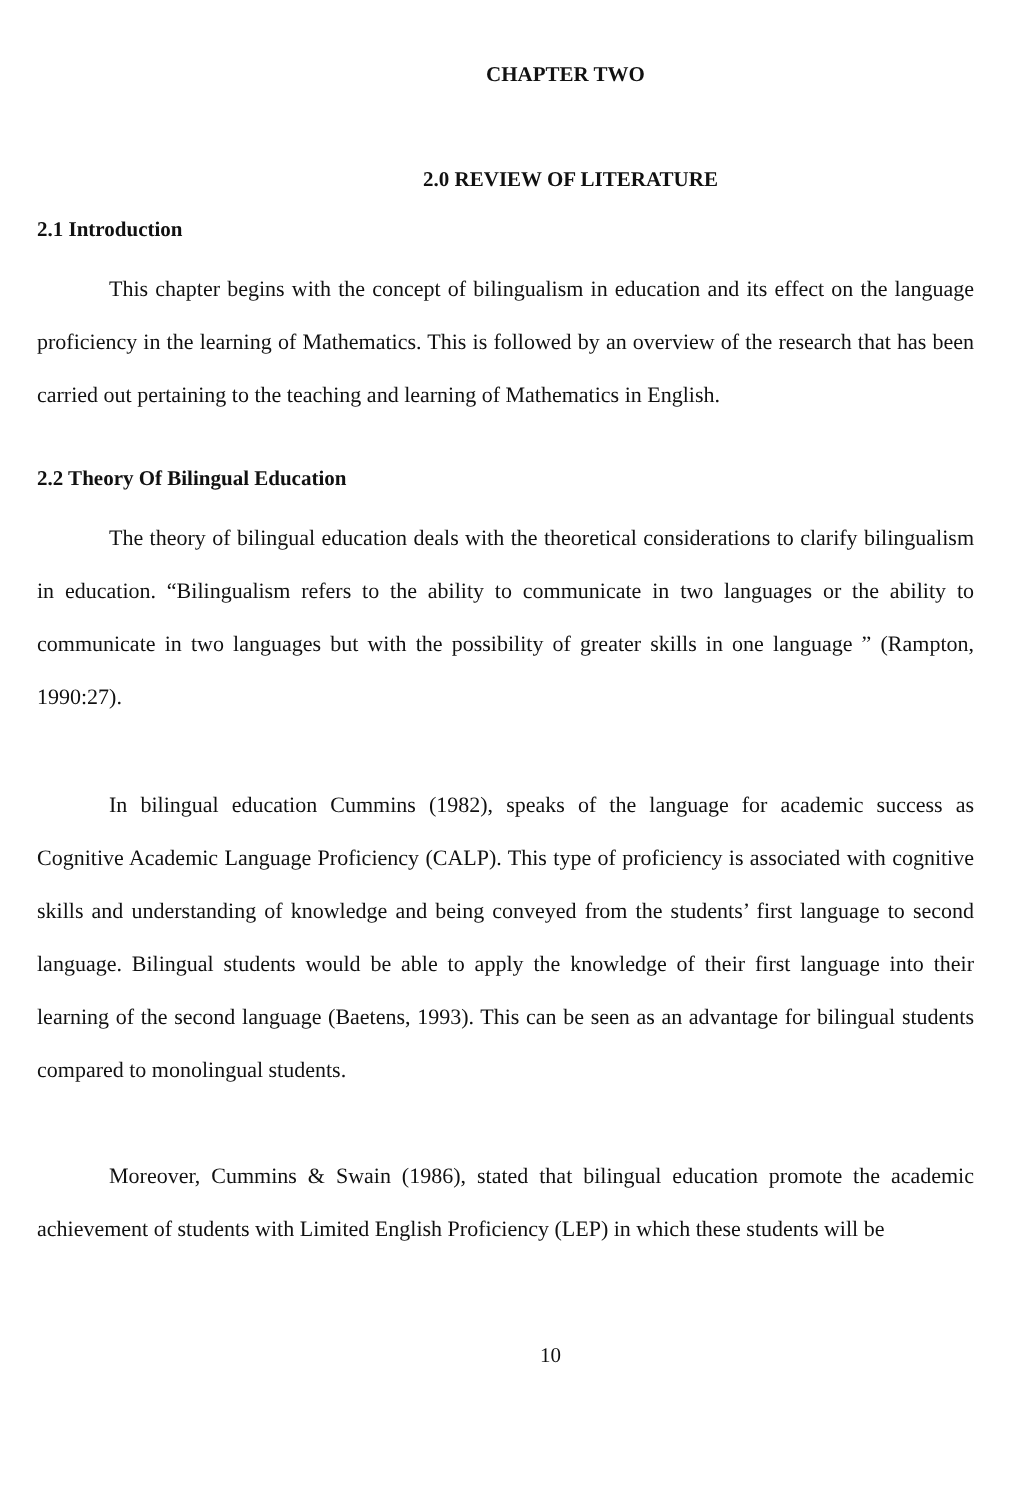CHAPTER TWO
2.0 REVIEW OF LITERATURE
2.1 Introduction
This chapter begins with the concept of bilingualism in education and its effect on the language proficiency in the learning of Mathematics. This is followed by an overview of the research that has been carried out pertaining to the teaching and learning of Mathematics in English.
2.2 Theory Of Bilingual Education
The theory of bilingual education deals with the theoretical considerations to clarify bilingualism in education. “Bilingualism refers to the ability to communicate in two languages or the ability to communicate in two languages but with the possibility of greater skills in one language ” (Rampton, 1990:27).
In bilingual education Cummins (1982), speaks of the language for academic success as Cognitive Academic Language Proficiency (CALP). This type of proficiency is associated with cognitive skills and understanding of knowledge and being conveyed from the students’ first language to second language. Bilingual students would be able to apply the knowledge of their first language into their learning of the second language (Baetens, 1993). This can be seen as an advantage for bilingual students compared to monolingual students.
Moreover, Cummins & Swain (1986), stated that bilingual education promote the academic achievement of students with Limited English Proficiency (LEP) in which these students will be
10